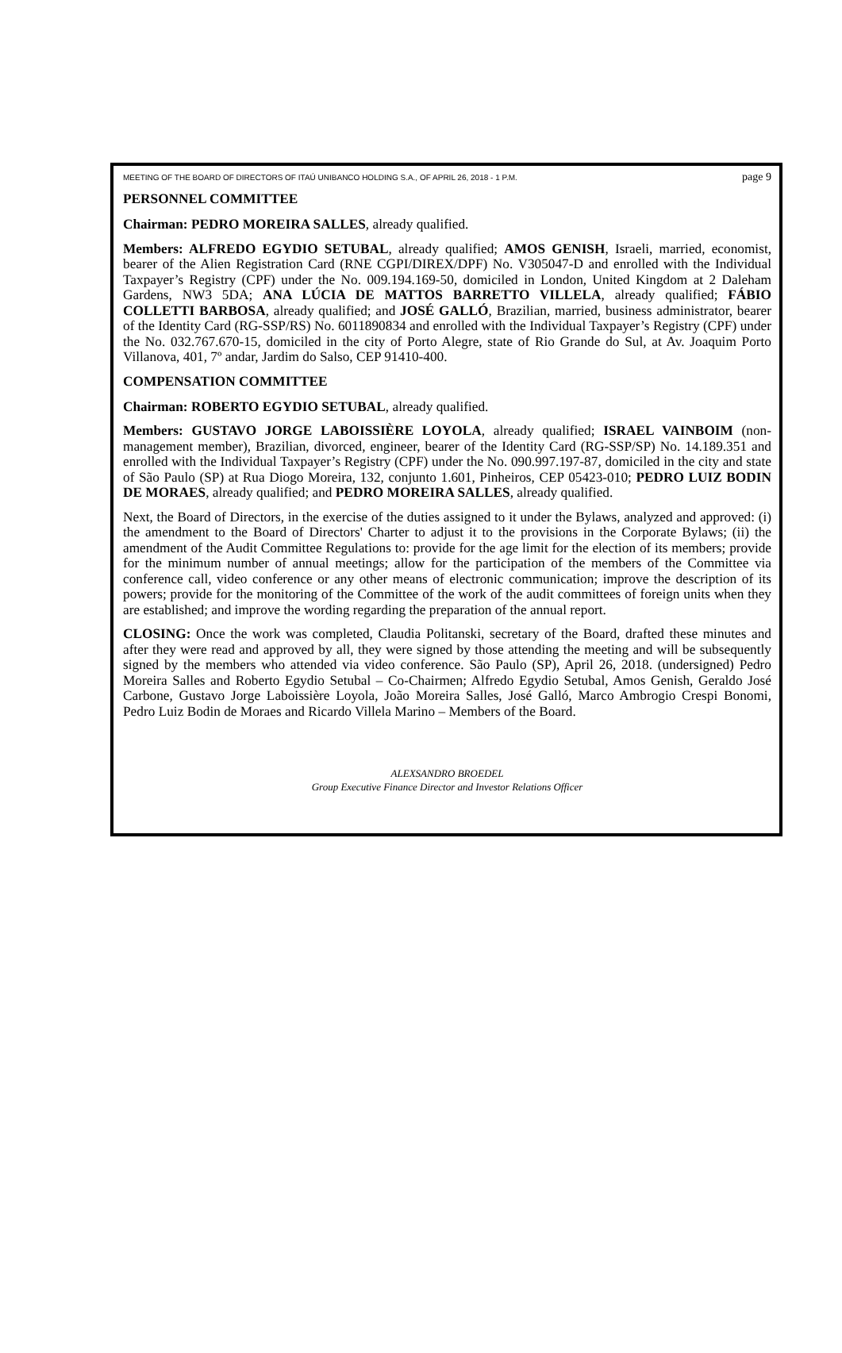MEETING OF THE BOARD OF DIRECTORS OF ITAÚ UNIBANCO HOLDING S.A., OF APRIL 26, 2018 - 1 P.M. page 9
PERSONNEL COMMITTEE
Chairman: PEDRO MOREIRA SALLES, already qualified.
Members: ALFREDO EGYDIO SETUBAL, already qualified; AMOS GENISH, Israeli, married, economist, bearer of the Alien Registration Card (RNE CGPI/DIREX/DPF) No. V305047-D and enrolled with the Individual Taxpayer’s Registry (CPF) under the No. 009.194.169-50, domiciled in London, United Kingdom at 2 Daleham Gardens, NW3 5DA; ANA LÚCIA DE MATTOS BARRETTO VILLELA, already qualified; FÁBIO COLLETTI BARBOSA, already qualified; and JOSÉ GALLÓ, Brazilian, married, business administrator, bearer of the Identity Card (RG-SSP/RS) No. 6011890834 and enrolled with the Individual Taxpayer’s Registry (CPF) under the No. 032.767.670-15, domiciled in the city of Porto Alegre, state of Rio Grande do Sul, at Av. Joaquim Porto Villanova, 401, 7º andar, Jardim do Salso, CEP 91410-400.
COMPENSATION COMMITTEE
Chairman: ROBERTO EGYDIO SETUBAL, already qualified.
Members: GUSTAVO JORGE LABOISSIÈRE LOYOLA, already qualified; ISRAEL VAINBOIM (non-management member), Brazilian, divorced, engineer, bearer of the Identity Card (RG-SSP/SP) No. 14.189.351 and enrolled with the Individual Taxpayer’s Registry (CPF) under the No. 090.997.197-87, domiciled in the city and state of São Paulo (SP) at Rua Diogo Moreira, 132, conjunto 1.601, Pinheiros, CEP 05423-010; PEDRO LUIZ BODIN DE MORAES, already qualified; and PEDRO MOREIRA SALLES, already qualified.
Next, the Board of Directors, in the exercise of the duties assigned to it under the Bylaws, analyzed and approved: (i) the amendment to the Board of Directors' Charter to adjust it to the provisions in the Corporate Bylaws; (ii) the amendment of the Audit Committee Regulations to: provide for the age limit for the election of its members; provide for the minimum number of annual meetings; allow for the participation of the members of the Committee via conference call, video conference or any other means of electronic communication; improve the description of its powers; provide for the monitoring of the Committee of the work of the audit committees of foreign units when they are established; and improve the wording regarding the preparation of the annual report.
CLOSING: Once the work was completed, Claudia Politanski, secretary of the Board, drafted these minutes and after they were read and approved by all, they were signed by those attending the meeting and will be subsequently signed by the members who attended via video conference. São Paulo (SP), April 26, 2018. (undersigned) Pedro Moreira Salles and Roberto Egydio Setubal – Co-Chairmen; Alfredo Egydio Setubal, Amos Genish, Geraldo José Carbone, Gustavo Jorge Laboissière Loyola, João Moreira Salles, José Galló, Marco Ambrogio Crespi Bonomi, Pedro Luiz Bodin de Moraes and Ricardo Villela Marino – Members of the Board.
ALEXSANDRO BROEDEL
Group Executive Finance Director and Investor Relations Officer